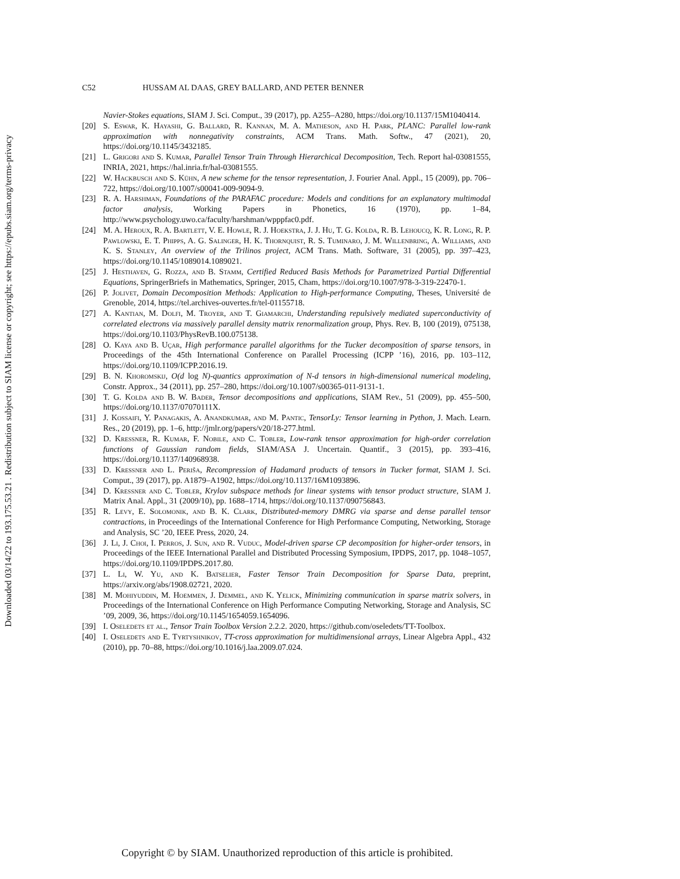Downloaded 03/14/22 to 193.175.53.21 . Redistribution subject to SIAM license or copyright; see https://epubs.siam.org/terms-privacy
C52 HUSSAM AL DAAS, GREY BALLARD, AND PETER BENNER
Navier-Stokes equations, SIAM J. Sci. Comput., 39 (2017), pp. A255–A280, https://doi.org/10.1137/15M1040414.
[20] S. Eswar, K. Hayashi, G. Ballard, R. Kannan, M. A. Matheson, and H. Park, PLANC: Parallel low-rank approximation with nonnegativity constraints, ACM Trans. Math. Softw., 47 (2021), 20, https://doi.org/10.1145/3432185.
[21] L. Grigori and S. Kumar, Parallel Tensor Train Through Hierarchical Decomposition, Tech. Report hal-03081555, INRIA, 2021, https://hal.inria.fr/hal-03081555.
[22] W. Hackbusch and S. Kühn, A new scheme for the tensor representation, J. Fourier Anal. Appl., 15 (2009), pp. 706–722, https://doi.org/10.1007/s00041-009-9094-9.
[23] R. A. Harshman, Foundations of the PARAFAC procedure: Models and conditions for an explanatory multimodal factor analysis, Working Papers in Phonetics, 16 (1970), pp. 1–84, http://www.psychology.uwo.ca/faculty/harshman/wpppfac0.pdf.
[24] M. A. Heroux, R. A. Bartlett, V. E. Howle, R. J. Hoekstra, J. J. Hu, T. G. Kolda, R. B. Lehoucq, K. R. Long, R. P. Pawlowski, E. T. Phipps, A. G. Salinger, H. K. Thornquist, R. S. Tuminaro, J. M. Willenbring, A. Williams, and K. S. Stanley, An overview of the Trilinos project, ACM Trans. Math. Software, 31 (2005), pp. 397–423, https://doi.org/10.1145/1089014.1089021.
[25] J. Hesthaven, G. Rozza, and B. Stamm, Certified Reduced Basis Methods for Parametrized Partial Differential Equations, SpringerBriefs in Mathematics, Springer, 2015, Cham, https://doi.org/10.1007/978-3-319-22470-1.
[26] P. Jolivet, Domain Decomposition Methods: Application to High-performance Computing, Theses, Université de Grenoble, 2014, https://tel.archives-ouvertes.fr/tel-01155718.
[27] A. Kantian, M. Dolfi, M. Troyer, and T. Giamarchi, Understanding repulsively mediated superconductivity of correlated electrons via massively parallel density matrix renormalization group, Phys. Rev. B, 100 (2019), 075138, https://doi.org/10.1103/PhysRevB.100.075138.
[28] O. Kaya and B. Uçar, High performance parallel algorithms for the Tucker decomposition of sparse tensors, in Proceedings of the 45th International Conference on Parallel Processing (ICPP ’16), 2016, pp. 103–112, https://doi.org/10.1109/ICPP.2016.19.
[29] B. N. Khoromskij, O(d log N)-quantics approximation of N-d tensors in high-dimensional numerical modeling, Constr. Approx., 34 (2011), pp. 257–280, https://doi.org/10.1007/s00365-011-9131-1.
[30] T. G. Kolda and B. W. Bader, Tensor decompositions and applications, SIAM Rev., 51 (2009), pp. 455–500, https://doi.org/10.1137/07070111X.
[31] J. Kossaifi, Y. Panagakis, A. Anandkumar, and M. Pantic, TensorLy: Tensor learning in Python, J. Mach. Learn. Res., 20 (2019), pp. 1–6, http://jmlr.org/papers/v20/18-277.html.
[32] D. Kressner, R. Kumar, F. Nobile, and C. Tobler, Low-rank tensor approximation for high-order correlation functions of Gaussian random fields, SIAM/ASA J. Uncertain. Quantif., 3 (2015), pp. 393–416, https://doi.org/10.1137/140968938.
[33] D. Kressner and L. Periša, Recompression of Hadamard products of tensors in Tucker format, SIAM J. Sci. Comput., 39 (2017), pp. A1879–A1902, https://doi.org/10.1137/16M1093896.
[34] D. Kressner and C. Tobler, Krylov subspace methods for linear systems with tensor product structure, SIAM J. Matrix Anal. Appl., 31 (2009/10), pp. 1688–1714, https://doi.org/10.1137/090756843.
[35] R. Levy, E. Solomonik, and B. K. Clark, Distributed-memory DMRG via sparse and dense parallel tensor contractions, in Proceedings of the International Conference for High Performance Computing, Networking, Storage and Analysis, SC ’20, IEEE Press, 2020, 24.
[36] J. Li, J. Choi, I. Perros, J. Sun, and R. Vuduc, Model-driven sparse CP decomposition for higher-order tensors, in Proceedings of the IEEE International Parallel and Distributed Processing Symposium, IPDPS, 2017, pp. 1048–1057, https://doi.org/10.1109/IPDPS.2017.80.
[37] L. Li, W. Yu, and K. Batselier, Faster Tensor Train Decomposition for Sparse Data, preprint, https://arxiv.org/abs/1908.02721, 2020.
[38] M. Mohiyuddin, M. Hoemmen, J. Demmel, and K. Yelick, Minimizing communication in sparse matrix solvers, in Proceedings of the International Conference on High Performance Computing Networking, Storage and Analysis, SC ’09, 2009, 36, https://doi.org/10.1145/1654059.1654096.
[39] I. Oseledets et al., Tensor Train Toolbox Version 2.2.2. 2020, https://github.com/oseledets/TT-Toolbox.
[40] I. Oseledets and E. Tyrtyshnikov, TT-cross approximation for multidimensional arrays, Linear Algebra Appl., 432 (2010), pp. 70–88, https://doi.org/10.1016/j.laa.2009.07.024.
Copyright © by SIAM. Unauthorized reproduction of this article is prohibited.